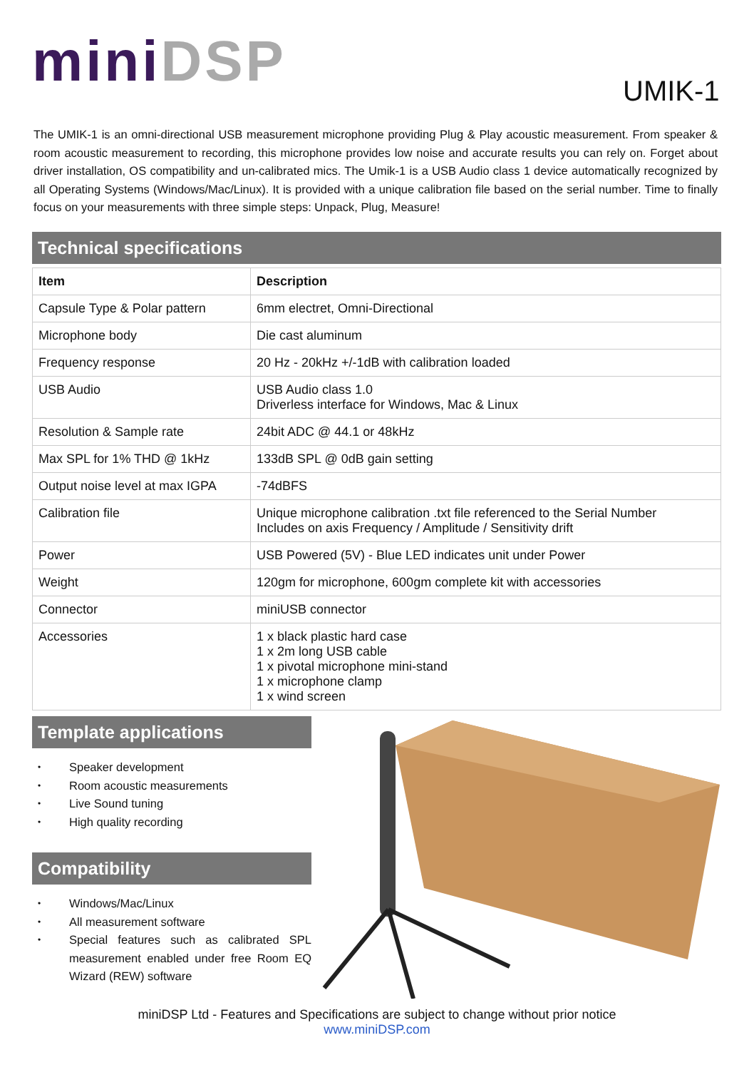mini DSP UMIK-1
The UMIK-1 is an omni-directional USB measurement microphone providing Plug & Play acoustic measurement. From speaker & room acoustic measurement to recording, this microphone provides low noise and accurate results you can rely on. Forget about driver installation, OS compatibility and un-calibrated mics. The Umik-1 is a USB Audio class 1 device automatically recognized by all Operating Systems (Windows/Mac/Linux). It is provided with a unique calibration file based on the serial number. Time to finally focus on your measurements with three simple steps: Unpack, Plug, Measure!
Technical specifications
| Item | Description |
| --- | --- |
| Capsule Type & Polar pattern | 6mm electret, Omni-Directional |
| Microphone body | Die cast aluminum |
| Frequency response | 20 Hz - 20kHz +/-1dB with calibration loaded |
| USB Audio | USB Audio class 1.0 Driverless interface for Windows, Mac & Linux |
| Resolution & Sample rate | 24bit ADC @ 44.1 or 48kHz |
| Max SPL for 1% THD @ 1kHz | 133dB SPL @ 0dB gain setting |
| Output noise level at max IGPA | -74dBFS |
| Calibration file | Unique microphone calibration .txt file referenced to the Serial Number Includes on axis Frequency / Amplitude / Sensitivity drift |
| Power | USB Powered (5V) - Blue LED indicates unit under Power |
| Weight | 120gm for microphone, 600gm complete kit with accessories |
| Connector | miniUSB connector |
| Accessories | 1 x black plastic hard case 1 x 2m long USB cable 1 x pivotal microphone mini-stand 1 x microphone clamp 1 x wind screen |
Template applications
• Speaker development
• Room acoustic measurements
• Live Sound tuning
• High quality recording
Compatibility
• Windows/Mac/Linux
• All measurement software
• Special features such as calibrated SPL measurement enabled under free Room EQ Wizard (REW) software
miniDSP Ltd - Features and Specifications are subject to change without prior notice
www.miniDSP.com